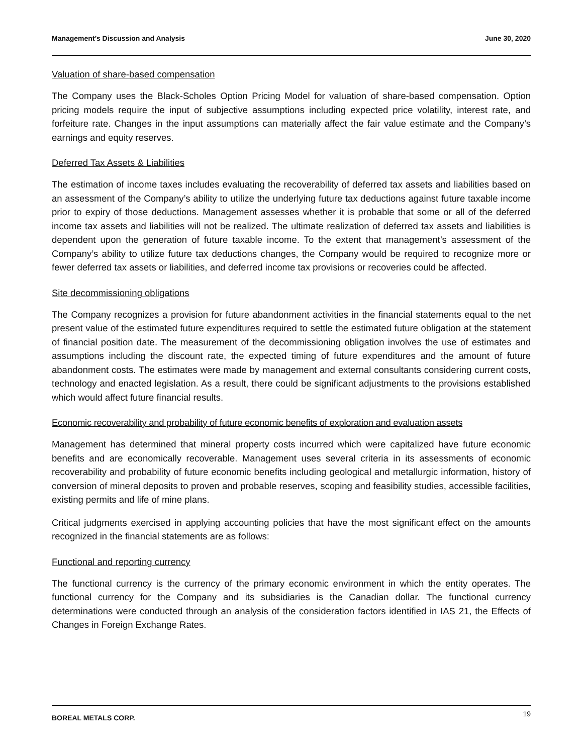Management’s Discussion and Analysis June 30, 2020
Valuation of share-based compensation
The Company uses the Black-Scholes Option Pricing Model for valuation of share-based compensation. Option pricing models require the input of subjective assumptions including expected price volatility, interest rate, and forfeiture rate. Changes in the input assumptions can materially affect the fair value estimate and the Company’s earnings and equity reserves.
Deferred Tax Assets & Liabilities
The estimation of income taxes includes evaluating the recoverability of deferred tax assets and liabilities based on an assessment of the Company’s ability to utilize the underlying future tax deductions against future taxable income prior to expiry of those deductions. Management assesses whether it is probable that some or all of the deferred income tax assets and liabilities will not be realized. The ultimate realization of deferred tax assets and liabilities is dependent upon the generation of future taxable income. To the extent that management’s assessment of the Company’s ability to utilize future tax deductions changes, the Company would be required to recognize more or fewer deferred tax assets or liabilities, and deferred income tax provisions or recoveries could be affected.
Site decommissioning obligations
The Company recognizes a provision for future abandonment activities in the financial statements equal to the net present value of the estimated future expenditures required to settle the estimated future obligation at the statement of financial position date. The measurement of the decommissioning obligation involves the use of estimates and assumptions including the discount rate, the expected timing of future expenditures and the amount of future abandonment costs. The estimates were made by management and external consultants considering current costs, technology and enacted legislation. As a result, there could be significant adjustments to the provisions established which would affect future financial results.
Economic recoverability and probability of future economic benefits of exploration and evaluation assets
Management has determined that mineral property costs incurred which were capitalized have future economic benefits and are economically recoverable. Management uses several criteria in its assessments of economic recoverability and probability of future economic benefits including geological and metallurgic information, history of conversion of mineral deposits to proven and probable reserves, scoping and feasibility studies, accessible facilities, existing permits and life of mine plans.
Critical judgments exercised in applying accounting policies that have the most significant effect on the amounts recognized in the financial statements are as follows:
Functional and reporting currency
The functional currency is the currency of the primary economic environment in which the entity operates. The functional currency for the Company and its subsidiaries is the Canadian dollar. The functional currency determinations were conducted through an analysis of the consideration factors identified in IAS 21, the Effects of Changes in Foreign Exchange Rates.
BOREAL METALS CORP. 19